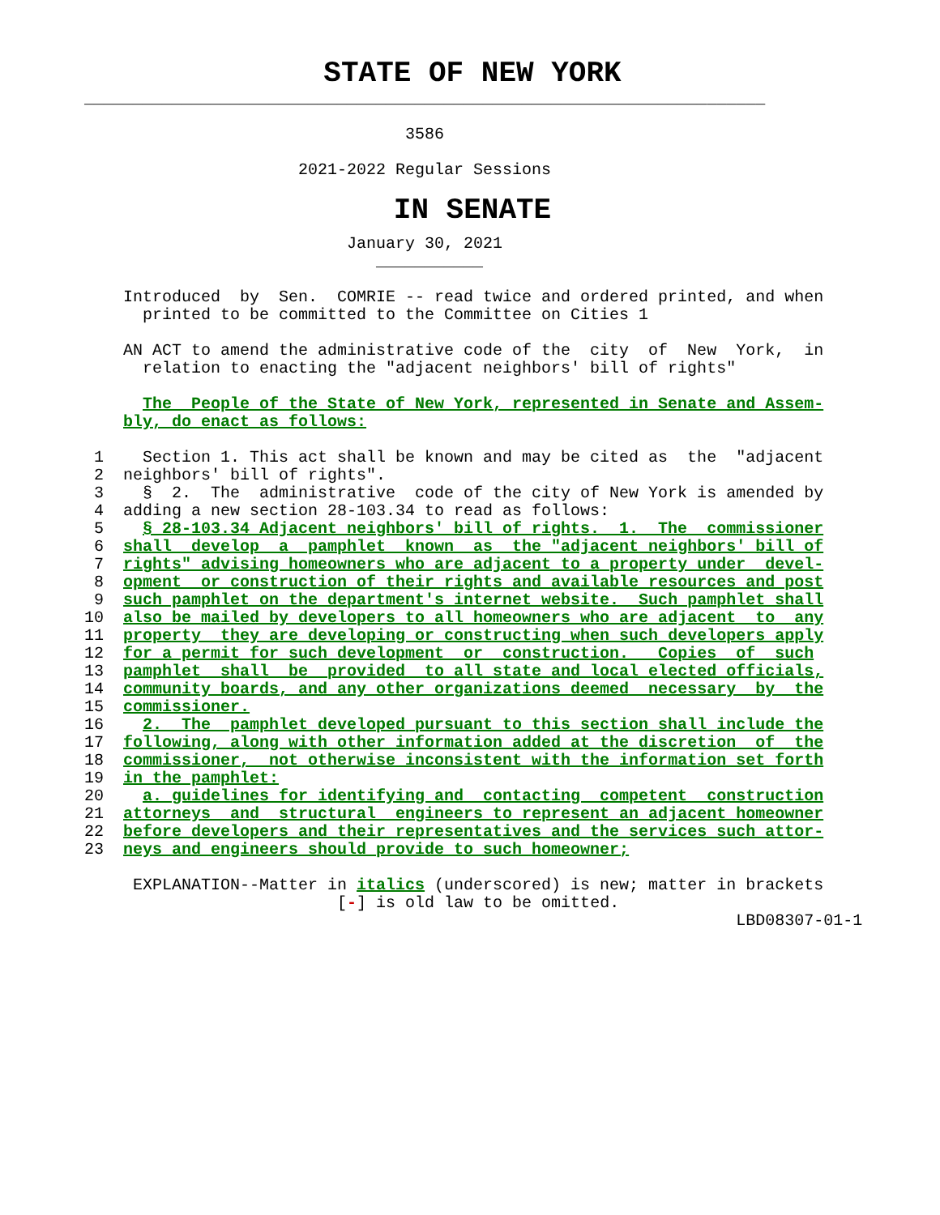STATE OF NEW YORK
______________________________________________________________________

                                 3586

                      2021-2022 Regular Sessions
IN SENATE
                           January 30, 2021
                              ___________

    Introduced  by  Sen.  COMRIE -- read twice and ordered printed, and when
      printed to be committed to the Committee on Cities 1

    AN ACT to amend the administrative code of the  city  of  New  York,  in
      relation to enacting the "adjacent neighbors' bill of rights"

      The  People of the State of New York, represented in Senate and Assem-
    bly, do enact as follows:

 1    Section 1. This act shall be known and may be cited as  the  "adjacent
 2  neighbors' bill of rights".
 3    §  2.  The  administrative  code of the city of New York is amended by
 4  adding a new section 28-103.34 to read as follows:
 5    § 28-103.34 Adjacent neighbors' bill of rights.  1.  The  commissioner
 6  shall  develop  a  pamphlet  known  as  the "adjacent neighbors' bill of
 7  rights" advising homeowners who are adjacent to a property under  devel-
 8  opment  or construction of their rights and available resources and post
 9  such pamphlet on the department's internet website.  Such pamphlet shall
10  also be mailed by developers to all homeowners who are adjacent  to  any
11  property  they are developing or constructing when such developers apply
12  for a permit for such development  or  construction.   Copies  of  such
13  pamphlet  shall  be  provided  to all state and local elected officials,
14  community boards, and any other organizations deemed  necessary  by  the
15  commissioner.
16    2.  The  pamphlet developed pursuant to this section shall include the
17  following, along with other information added at the discretion  of  the
18  commissioner,  not otherwise inconsistent with the information set forth
19  in the pamphlet:
20    a. guidelines for identifying and  contacting  competent  construction
21  attorneys  and  structural  engineers to represent an adjacent homeowner
22  before developers and their representatives and the services such attor-
23  neys and engineers should provide to such homeowner;

     EXPLANATION--Matter in italics (underscored) is new; matter in brackets
                          [-] is old law to be omitted.
                                                                   LBD08307-01-1